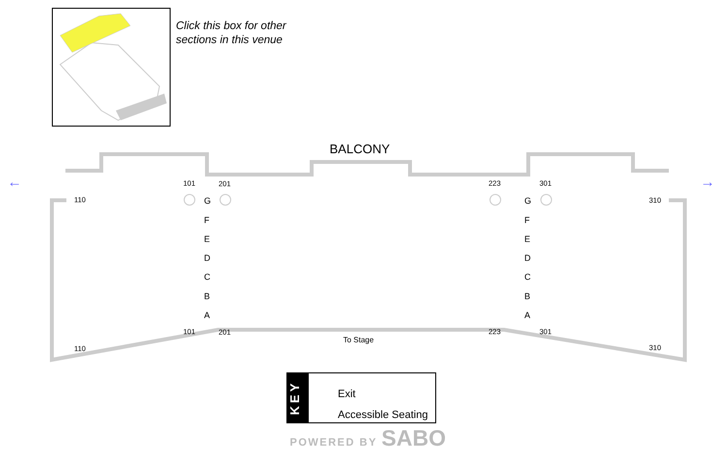Click this box for other
sections in this venue
BALCONY
←
→
110
101 201 223 301
310 G
F
E
D
C
B
A
G
F
E
D
C
B
A
101 201 223 301
110 310
To Stage
KEY
Exit
Accessible Seating
POWERED BY SABO